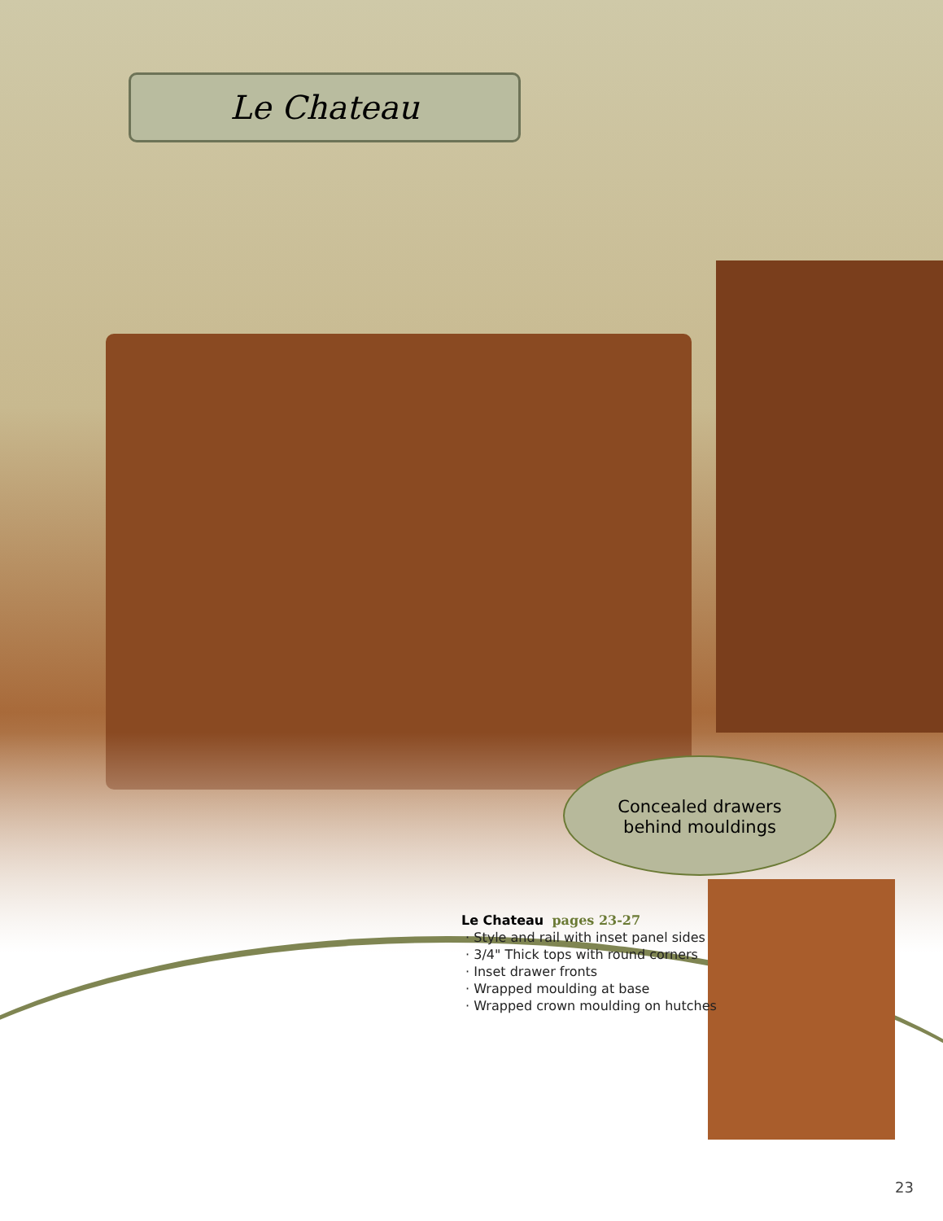Le Chateau
Concealed drawers
behind mouldings
Le Chateau pages 23-27
· Style and rail with inset panel sides
· 3/4" Thick tops with round corners
· Inset drawer fronts
· Wrapped moulding at base
· Wrapped crown moulding on hutches
23